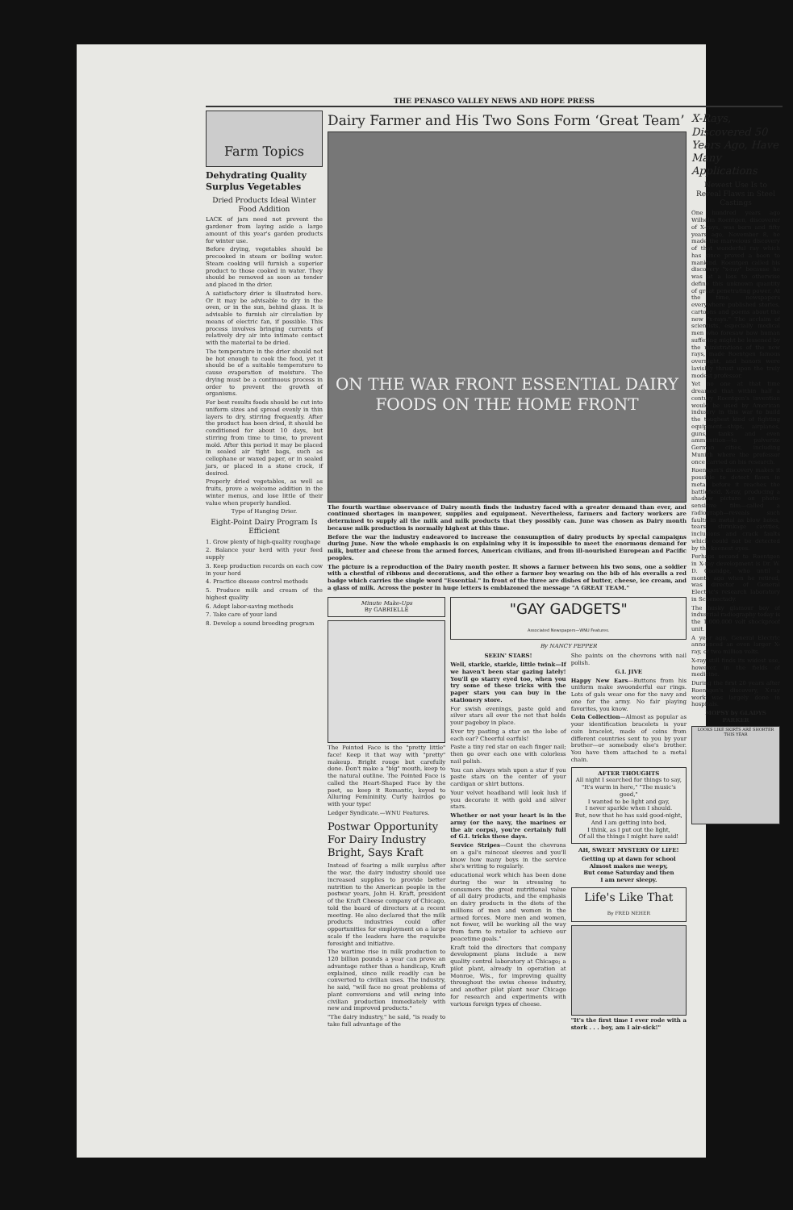THE PENASCO VALLEY NEWS AND HOPE PRESS
Farm Topics
Dehydrating Quality Surplus Vegetables
Dried Products Ideal Winter Food Addition
LACK of jars need not prevent the gardener from laying aside a large amount of this year's garden products for winter use.
Before drying, vegetables should be precooked in steam or boiling water. Steam cooking will furnish a superior product to those cooked in water. They should be removed as soon as tender and placed in the drier.
A satisfactory drier is illustrated here. Or it may be advisable to dry in the oven, or in the sun, behind glass. It is advisable to furnish air circulation by means of electric fan, if possible. This process involves bringing currents of relatively dry air into intimate contact with the material to be dried.
The temperature in the drier should not be hot enough to cook the food, yet it should be of a suitable temperature to cause evaporation of moisture. The drying must be a continuous process in order to prevent the growth of organisms.
For best results foods should be cut into uniform sizes and spread evenly in thin layers to dry, stirring frequently. After the product has been dried, it should be conditioned for about 10 days, but stirring from time to time, to prevent mold. After this period it may be placed in sealed air tight bags, such as cellophane or waxed paper, or in sealed jars, or placed in a stone crock, if desired.
Properly dried vegetables, as well as fruits, prove a welcome addition in the winter menus, and lose little of their value when properly handled.
Type of Hanging Drier.
Eight-Point Dairy Program Is Efficient
1. Grow plenty of high-quality roughage
2. Balance your herd with your feed supply
3. Keep production records on each cow in your herd
4. Practice disease control methods
5. Produce milk and cream of the highest quality
6. Adopt labor-saving methods
7. Take care of your land
8. Develop a sound breeding program
Dairy Farmer and His Two Sons Form ‘Great Team’
ON THE WAR FRONT ESSENTIAL DAIRY FOODS ON THE HOME FRONT
The fourth wartime observance of Dairy month finds the industry faced with a greater demand than ever, and continued shortages in manpower, supplies and equipment. Nevertheless, farmers and factory workers are determined to supply all the milk and milk products that they possibly can. June was chosen as Dairy month because milk production is normally highest at this time.
Before the war the industry endeavored to increase the consumption of dairy products by special campaigns during June. Now the whole emphasis is on explaining why it is impossible to meet the enormous demand for milk, butter and cheese from the armed forces, American civilians, and from ill-nourished European and Pacific peoples.
The picture is a reproduction of the Dairy month poster. It shows a farmer between his two sons, one a soldier with a chestful of ribbons and decorations, and the other a farmer boy wearing on the bib of his overalls a red badge which carries the single word "Essential." In front of the three are dishes of butter, cheese, ice cream, and a glass of milk. Across the poster in huge letters is emblazoned the message "A GREAT TEAM."
Minute Make-Ups
By GABRIELLE
The Pointed Face is the "pretty little" face! Keep it that way with "pretty" makeup. Bright rouge but carefully done. Don't make a "big" mouth, keep to the natural outline. The Pointed Face is called the Heart-Shaped Face by the poet, so keep it Romantic, keyed to Alluring Femininity. Curly hairdos go with your type!
Ledger Syndicate.—WNU Features.
Postwar Opportunity For Dairy Industry Bright, Says Kraft
Instead of fearing a milk surplus after the war, the dairy industry should use increased supplies to provide better nutrition to the American people in the postwar years, John H. Kraft, president of the Kraft Cheese company of Chicago, told the board of directors at a recent meeting. He also declared that the milk products industries could offer opportunities for employment on a large scale if the leaders have the requisite foresight and initiative.
The wartime rise in milk production to 120 billion pounds a year can prove an advantage rather than a handicap, Kraft explained, since milk readily can be converted to civilian uses. The industry, he said, "will face no great problems of plant conversions and will swing into civilian production immediately with new and improved products."
"The dairy industry," he said, "is ready to take full advantage of the
"GAY GADGETS"
Associated Newspapers—WNU Features.
By NANCY PEPPER
SEEIN' STARS!
Well, starkle, starkle, little twink—If we haven't been star gazing lately! You'll go starry eyed too, when you try some of these tricks with the paper stars you can buy in the stationery store.
For swish evenings, paste gold and silver stars all over the net that holds your pageboy in place.
Ever try pasting a star on the lobe of each ear? Cheerful earfuls!
Paste a tiny red star on each finger nail; then go over each one with colorless nail polish.
You can always wish upon a star if you paste stars on the center of your cardigan or shirt buttons.
Your velvet headband will look lush if you decorate it with gold and silver stars.
Whether or not your heart is in the army (or the navy, the marines or the air corps), you're certainly full of G.I. tricks these days.
Service Stripes—Count the chevrons on a gal's raincoat sleeves and you'll know how many boys in the service she's writing to regularly.
educational work which has been done during the war in stressing to consumers the great nutritional value of all dairy products, and the emphasis on dairy products in the diets of the millions of men and women in the armed forces. More men and women, not fewer, will be working all the way from farm to retailer to achieve our peacetime goals."
Kraft told the directors that company development plans include a new quality control laboratory at Chicago; a pilot plant, already in operation at Monroe, Wis., for improving quality throughout the swiss cheese industry, and another pilot plant near Chicago for research and experiments with various foreign types of cheese.
She paints on the chevrons with nail polish.
G.I. JIVE
Happy New Ears—Buttons from his uniform make swoonderful ear rings. Lots of gals wear one for the navy and one for the army. No fair playing favorites, you know.
Coin Collection—Almost as popular as your identification bracelets is your coin bracelet, made of coins from different countries sent to you by your brother—or somebody else's brother. You have them attached to a metal chain.
AFTER THOUGHTS
All night I searched for things to say,
"It's warm in here," "The music's good,"
I wanted to be light and gay,
I never sparkle when I should.
But, now that he has said good-night,
And I am getting into bed,
I think, as I put out the light,
Of all the things I might have said!
AH, SWEET MYSTERY OF LIFE!
Getting up at dawn for school
Almost makes me weepy,
But come Saturday and then
I am never sleepy.
Life's Like That
By FRED NEHER
"It's the first time I ever rode with a stork . . . boy, am I air-sick!"
X-Rays, Discovered 50 Years Ago, Have Many Applications
Newest Use Is to Reveal Flaws in Steel Castings
One hundred years ago Wilhelm Roentgen, discoverer of X-rays, was born and fifty years ago, November 8, he made the marvelous discovery of that wonderful ray which has since proved a boon to mankind. Roentgen called his discovery "x-ray" because he was at a loss to otherwise define this unknown quantity of great penetrating power. At the time, newspapers everywhere published stories, cartoons and poems about the new "x-rays." The acclaim of scientists, especially medical men who foresaw how human suffering might be lessened by the ministrations of the new rays, made Roentgen famous overnight, and honors were lavishly thrust upon the truly modest professor.
Yet no one at that time dreamed that within half a century Roentgen's invention would be used by American industry in this war to build the toughest kind of fighting equipment—ships, airplanes, guns, tanks and even ammunition—to pulverize German cities, including Munich where the professor once carried on his research.
Roentgen's discovery makes it possible to detect flaws in metal before it reaches the battlefield. X-ray, producing a shadow picture on photo-sensitive film—called a radiograph—reveals such faults in metal as blow holes, tears, shrinkage cavities, inclusions and crack faults which could not be detected by the keenest eyes.
Perhaps second to Roentgen in X-ray development is Dr. W. D. Coolidge, who until a month ago when he retired, was director of General Electric's research laboratory in Schenectady.
The husky glamour boy of industrial radiography today is the 1,000,000 volt shockproof unit.
A year ago, General Electric announced an even larger X-ray, of two million volts.
X-ray still finds its widest use, however, in the fields of medicine.
During the first 20 years after Roentgen's discovery, X-ray work was largely done in hospitals.
MOPSY by GLADYS PARKER
LOOKS LIKE SKIRTS ARE SHORTER THIS YEAR